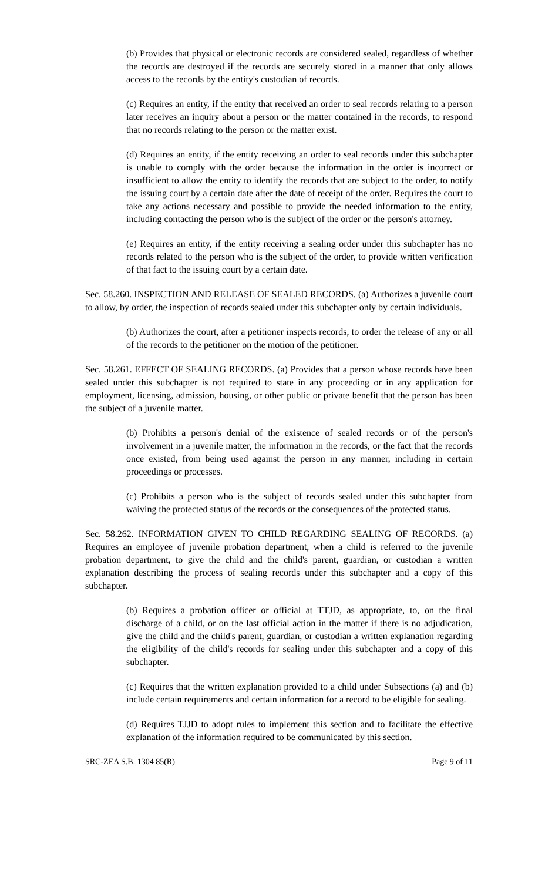(b) Provides that physical or electronic records are considered sealed, regardless of whether the records are destroyed if the records are securely stored in a manner that only allows access to the records by the entity's custodian of records.
(c) Requires an entity, if the entity that received an order to seal records relating to a person later receives an inquiry about a person or the matter contained in the records, to respond that no records relating to the person or the matter exist.
(d) Requires an entity, if the entity receiving an order to seal records under this subchapter is unable to comply with the order because the information in the order is incorrect or insufficient to allow the entity to identify the records that are subject to the order, to notify the issuing court by a certain date after the date of receipt of the order. Requires the court to take any actions necessary and possible to provide the needed information to the entity, including contacting the person who is the subject of the order or the person's attorney.
(e) Requires an entity, if the entity receiving a sealing order under this subchapter has no records related to the person who is the subject of the order, to provide written verification of that fact to the issuing court by a certain date.
Sec. 58.260. INSPECTION AND RELEASE OF SEALED RECORDS. (a) Authorizes a juvenile court to allow, by order, the inspection of records sealed under this subchapter only by certain individuals.
(b) Authorizes the court, after a petitioner inspects records, to order the release of any or all of the records to the petitioner on the motion of the petitioner.
Sec. 58.261. EFFECT OF SEALING RECORDS. (a) Provides that a person whose records have been sealed under this subchapter is not required to state in any proceeding or in any application for employment, licensing, admission, housing, or other public or private benefit that the person has been the subject of a juvenile matter.
(b) Prohibits a person's denial of the existence of sealed records or of the person's involvement in a juvenile matter, the information in the records, or the fact that the records once existed, from being used against the person in any manner, including in certain proceedings or processes.
(c) Prohibits a person who is the subject of records sealed under this subchapter from waiving the protected status of the records or the consequences of the protected status.
Sec. 58.262. INFORMATION GIVEN TO CHILD REGARDING SEALING OF RECORDS. (a) Requires an employee of juvenile probation department, when a child is referred to the juvenile probation department, to give the child and the child's parent, guardian, or custodian a written explanation describing the process of sealing records under this subchapter and a copy of this subchapter.
(b) Requires a probation officer or official at TTJD, as appropriate, to, on the final discharge of a child, or on the last official action in the matter if there is no adjudication, give the child and the child's parent, guardian, or custodian a written explanation regarding the eligibility of the child's records for sealing under this subchapter and a copy of this subchapter.
(c) Requires that the written explanation provided to a child under Subsections (a) and (b) include certain requirements and certain information for a record to be eligible for sealing.
(d) Requires TJJD to adopt rules to implement this section and to facilitate the effective explanation of the information required to be communicated by this section.
SRC-ZEA S.B. 1304 85(R) Page 9 of 11